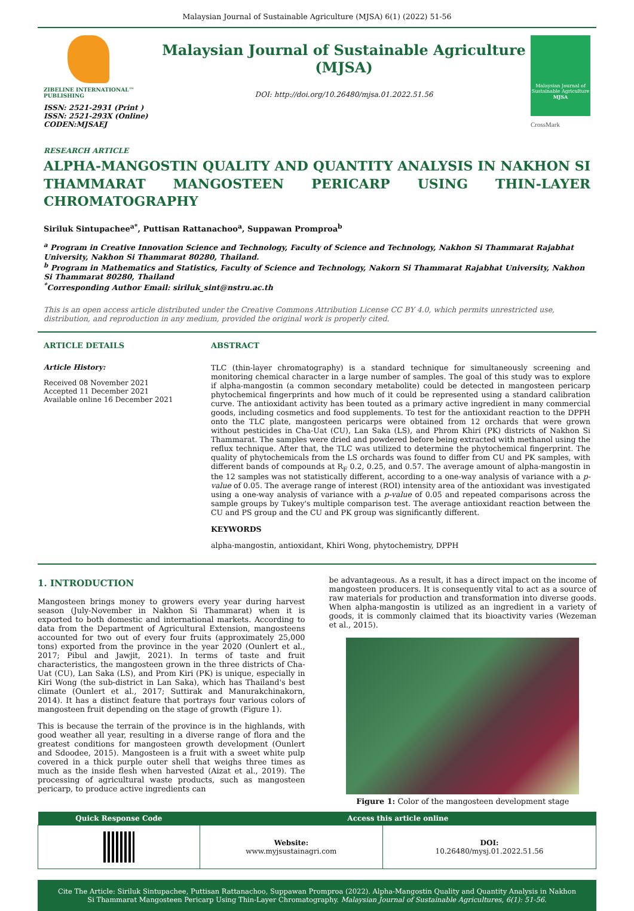Malaysian Journal of Sustainable Agriculture (MJSA) 6(1) (2022) 51-56
ZIBELINE INTERNATIONAL™ PUBLISHING
ISSN: 2521-2931 (Print )
ISSN: 2521-293X (Online)
CODEN:MJSAEJ
Malaysian Journal of Sustainable Agriculture (MJSA)
DOI: http://doi.org/10.26480/mjsa.01.2022.51.56
Malaysian Journal of Sustainable Agriculture
MJSA
CrossMark
RESEARCH ARTICLE
ALPHA-MANGOSTIN QUALITY AND QUANTITY ANALYSIS IN NAKHON SI THAMMARAT MANGOSTEEN PERICARP USING THIN-LAYER CHROMATOGRAPHY
Siriluk Sintupachee<sup>a*</sup>, Puttisan Rattanachoo<sup>a</sup>, Suppawan Promproa<sup>b</sup>
<sup>a</sup> Program in Creative Innovation Science and Technology, Faculty of Science and Technology, Nakhon Si Thammarat Rajabhat University, Nakhon Si Thammarat 80280, Thailand.
<sup>b</sup> Program in Mathematics and Statistics, Faculty of Science and Technology, Nakorn Si Thammarat Rajabhat University, Nakhon Si Thammarat 80280, Thailand
<sup>*</sup> Corresponding Author Email: siriluk_sint@nstru.ac.th
This is an open access article distributed under the Creative Commons Attribution License CC BY 4.0, which permits unrestricted use, distribution, and reproduction in any medium, provided the original work is properly cited.
ARTICLE DETAILS
Article History:
Received 08 November 2021
Accepted 11 December 2021
Available online 16 December 2021
ABSTRACT
TLC (thin-layer chromatography) is a standard technique for simultaneously screening and monitoring chemical character in a large number of samples. The goal of this study was to explore if alpha-mangostin (a common secondary metabolite) could be detected in mangosteen pericarp phytochemical fingerprints and how much of it could be represented using a standard calibration curve. The antioxidant activity has been touted as a primary active ingredient in many commercial goods, including cosmetics and food supplements. To test for the antioxidant reaction to the DPPH onto the TLC plate, mangosteen pericarps were obtained from 12 orchards that were grown without pesticides in Cha-Uat (CU), Lan Saka (LS), and Phrom Khiri (PK) districts of Nakhon Si Thammarat. The samples were dried and powdered before being extracted with methanol using the reflux technique. After that, the TLC was utilized to determine the phytochemical fingerprint. The quality of phytochemicals from the LS orchards was found to differ from CU and PK samples, with different bands of compounds at R<sub>F</sub> 0.2, 0.25, and 0.57. The average amount of alpha-mangostin in the 12 samples was not statistically different, according to a one-way analysis of variance with a p-value of 0.05. The average range of interest (ROI) intensity area of the antioxidant was investigated using a one-way analysis of variance with a p-value of 0.05 and repeated comparisons across the sample groups by Tukey's multiple comparison test. The average antioxidant reaction between the CU and PS group and the CU and PK group was significantly different.
KEYWORDS
alpha-mangostin, antioxidant, Khiri Wong, phytochemistry, DPPH
1. INTRODUCTION
Mangosteen brings money to growers every year during harvest season (July-November in Nakhon Si Thammarat) when it is exported to both domestic and international markets. According to data from the Department of Agricultural Extension, mangosteens accounted for two out of every four fruits (approximately 25,000 tons) exported from the province in the year 2020 (Ounlert et al., 2017; Pibul and Jawjit, 2021). In terms of taste and fruit characteristics, the mangosteen grown in the three districts of Cha-Uat (CU), Lan Saka (LS), and Prom Kiri (PK) is unique, especially in Kiri Wong (the sub-district in Lan Saka), which has Thailand's best climate (Ounlert et al., 2017; Suttirak and Manurakchinakorn, 2014). It has a distinct feature that portrays four various colors of mangosteen fruit depending on the stage of growth (Figure 1).
This is because the terrain of the province is in the highlands, with good weather all year, resulting in a diverse range of flora and the greatest conditions for mangosteen growth development (Ounlert and Sdoodee, 2015). Mangosteen is a fruit with a sweet white pulp covered in a thick purple outer shell that weighs three times as much as the inside flesh when harvested (Aizat et al., 2019). The processing of agricultural waste products, such as mangosteen pericarp, to produce active ingredients can
be advantageous. As a result, it has a direct impact on the income of mangosteen producers. It is consequently vital to act as a source of raw materials for production and transformation into diverse goods. When alpha-mangostin is utilized as an ingredient in a variety of goods, it is commonly claimed that its bioactivity varies (Wezeman et al., 2015).
Figure 1: Color of the mangosteen development stage
| Quick Response Code | Access this article online | |
| --- | --- | --- |
| | Website: www.myjsustainagri.com | DOI: 10.26480/mysj.01.2022.51.56 |
Cite The Article: Siriluk Sintupachee, Puttisan Rattanachoo, Suppawan Promproa (2022). Alpha-Mangostin Quality and Quantity Analysis in Nakhon Si Thammarat Mangosteen Pericarp Using Thin-Layer Chromatography. Malaysian Journal of Sustainable Agricultures, 6(1): 51-56.